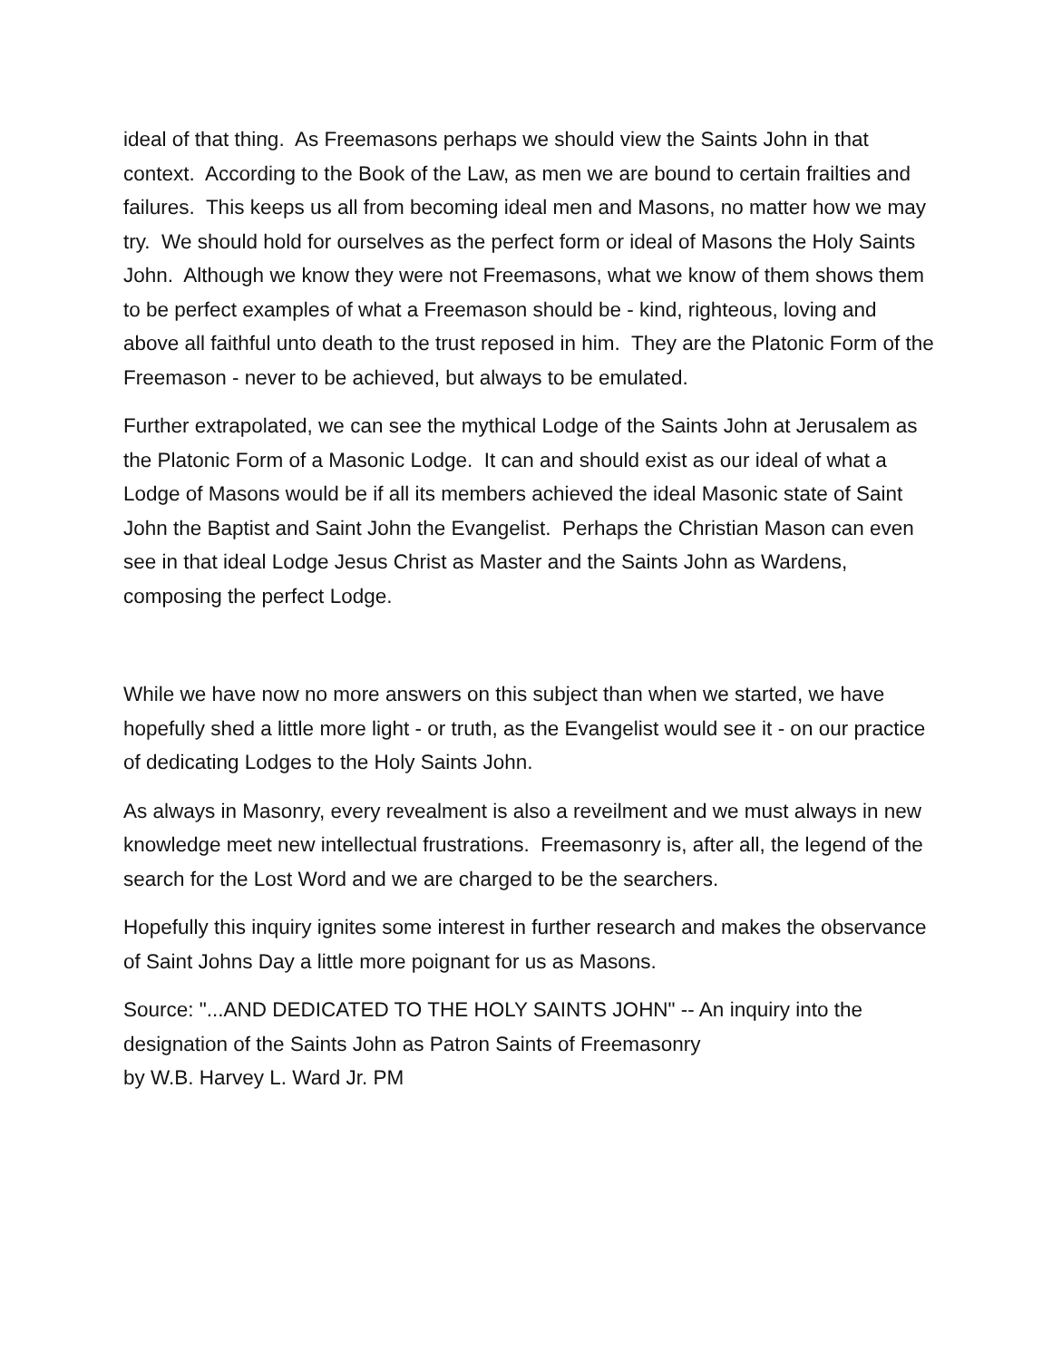ideal of that thing. As Freemasons perhaps we should view the Saints John in that context. According to the Book of the Law, as men we are bound to certain frailties and failures. This keeps us all from becoming ideal men and Masons, no matter how we may try. We should hold for ourselves as the perfect form or ideal of Masons the Holy Saints John. Although we know they were not Freemasons, what we know of them shows them to be perfect examples of what a Freemason should be - kind, righteous, loving and above all faithful unto death to the trust reposed in him. They are the Platonic Form of the Freemason - never to be achieved, but always to be emulated.
Further extrapolated, we can see the mythical Lodge of the Saints John at Jerusalem as the Platonic Form of a Masonic Lodge. It can and should exist as our ideal of what a Lodge of Masons would be if all its members achieved the ideal Masonic state of Saint John the Baptist and Saint John the Evangelist. Perhaps the Christian Mason can even see in that ideal Lodge Jesus Christ as Master and the Saints John as Wardens, composing the perfect Lodge.
While we have now no more answers on this subject than when we started, we have hopefully shed a little more light - or truth, as the Evangelist would see it - on our practice of dedicating Lodges to the Holy Saints John.
As always in Masonry, every revealment is also a reveilment and we must always in new knowledge meet new intellectual frustrations. Freemasonry is, after all, the legend of the search for the Lost Word and we are charged to be the searchers.
Hopefully this inquiry ignites some interest in further research and makes the observance of Saint Johns Day a little more poignant for us as Masons.
Source: "...AND DEDICATED TO THE HOLY SAINTS JOHN" -- An inquiry into the designation of the Saints John as Patron Saints of Freemasonry
by W.B. Harvey L. Ward Jr. PM